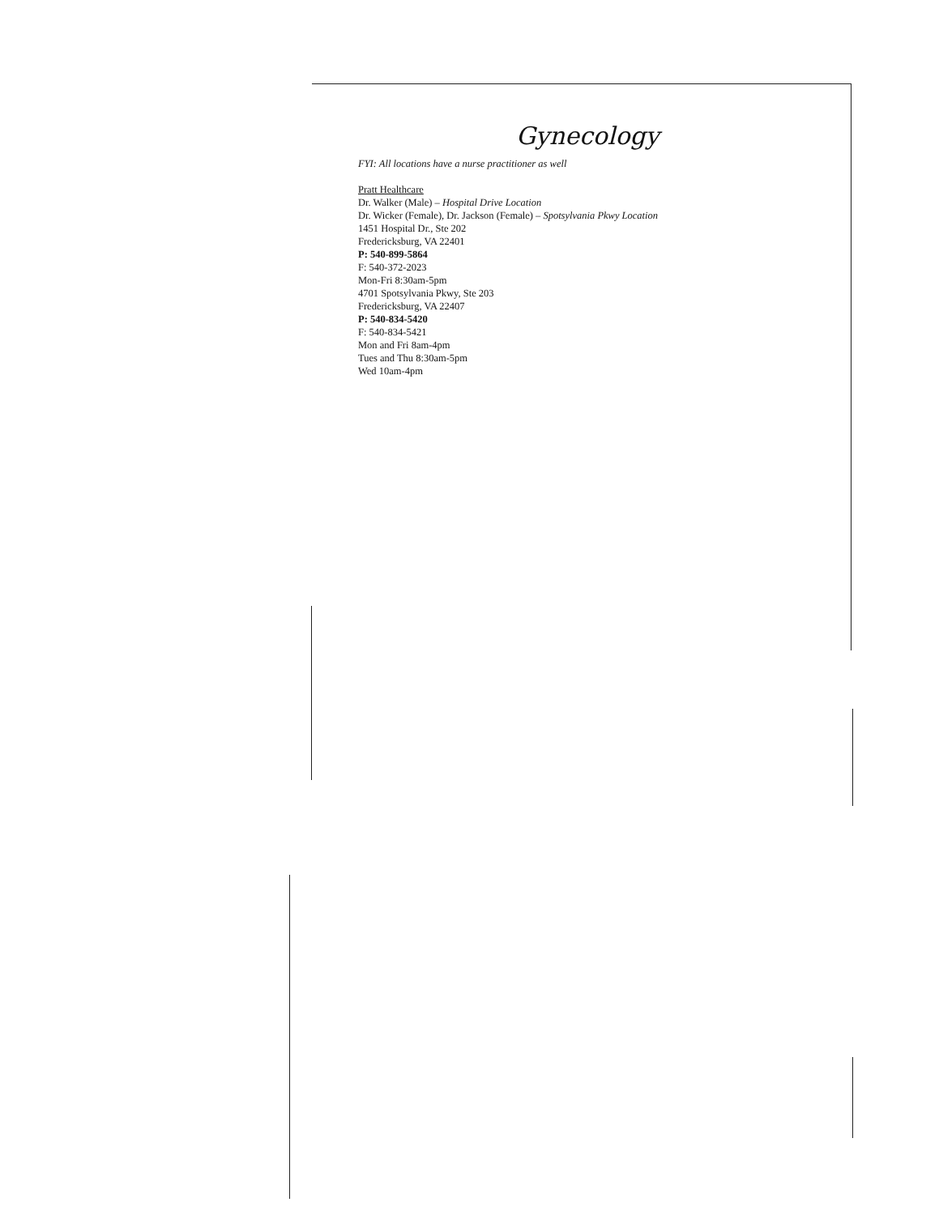Gynecology
FYI: All locations have a nurse practitioner as well
Pratt Healthcare
Dr. Walker (Male) – Hospital Drive Location
Dr. Wicker (Female), Dr. Jackson (Female) – Spotsylvania Pkwy Location
1451 Hospital Dr., Ste 202
Fredericksburg, VA 22401
P: 540-899-5864
F: 540-372-2023
Mon-Fri 8:30am-5pm
4701 Spotsylvania Pkwy, Ste 203
Fredericksburg, VA 22407
P: 540-834-5420
F: 540-834-5421
Mon and Fri 8am-4pm
Tues and Thu 8:30am-5pm
Wed 10am-4pm